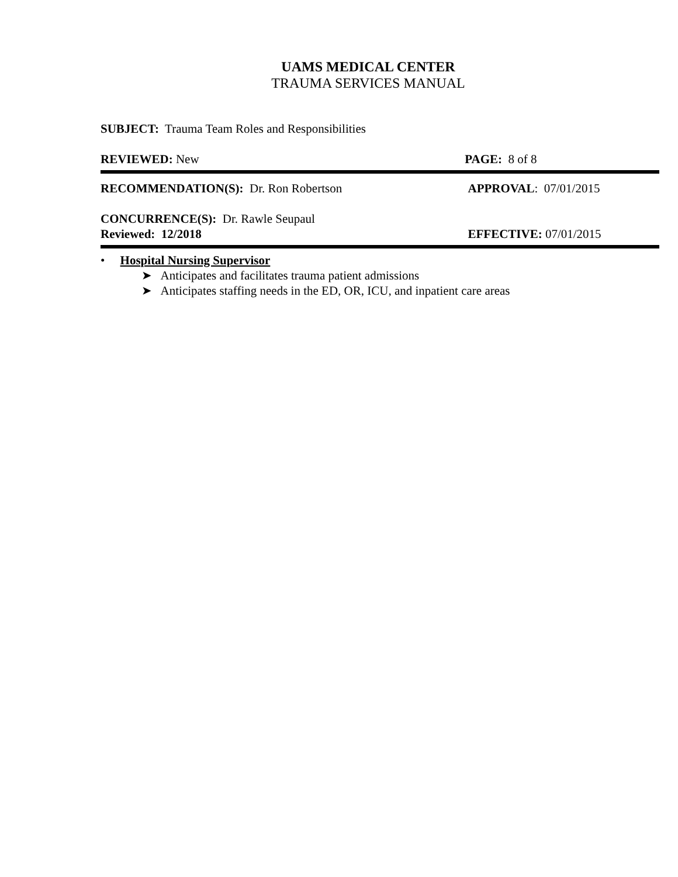UAMS MEDICAL CENTER
TRAUMA SERVICES MANUAL
SUBJECT: Trauma Team Roles and Responsibilities
REVIEWED: New PAGE: 8 of 8
RECOMMENDATION(S): Dr. Ron Robertson APPROVAL: 07/01/2015
CONCURRENCE(S): Dr. Rawle Seupaul
Reviewed: 12/2018
EFFECTIVE: 07/01/2015
• Hospital Nursing Supervisor
➤ Anticipates and facilitates trauma patient admissions
➤ Anticipates staffing needs in the ED, OR, ICU, and inpatient care areas